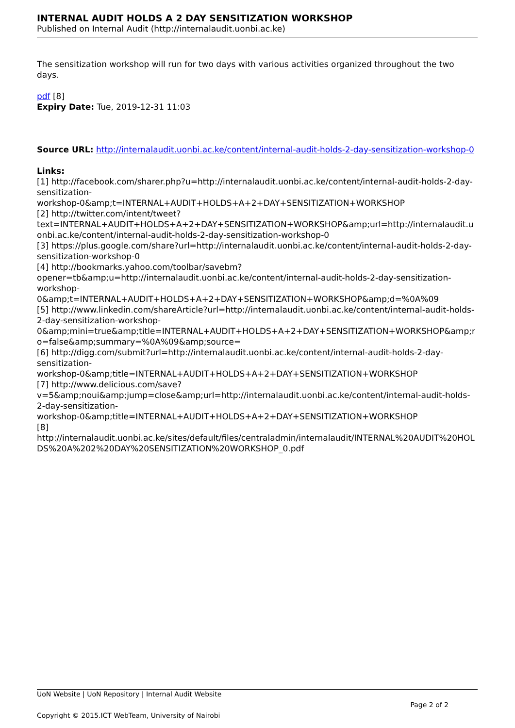INTERNAL AUDIT HOLDS A 2 DAY SENSITIZATION WORKSHOP
Published on Internal Audit (http://internalaudit.uonbi.ac.ke)
The sensitization workshop will run for two days with various activities organized throughout the two days.
pdf [8]
Expiry Date: Tue, 2019-12-31 11:03
Source URL: http://internalaudit.uonbi.ac.ke/content/internal-audit-holds-2-day-sensitization-workshop-0
Links:
[1] http://facebook.com/sharer.php?u=http://internalaudit.uonbi.ac.ke/content/internal-audit-holds-2-day-sensitization-
workshop-0&amp;t=INTERNAL+AUDIT+HOLDS+A+2+DAY+SENSITIZATION+WORKSHOP
[2] http://twitter.com/intent/tweet?text=INTERNAL+AUDIT+HOLDS+A+2+DAY+SENSITIZATION+WORKSHOP&amp;url=http://internalaudit.uonbi.ac.ke/content/internal-audit-holds-2-day-sensitization-workshop-0
[3] https://plus.google.com/share?url=http://internalaudit.uonbi.ac.ke/content/internal-audit-holds-2-day-sensitization-workshop-0
[4] http://bookmarks.yahoo.com/toolbar/savebm?opener=tb&amp;u=http://internalaudit.uonbi.ac.ke/content/internal-audit-holds-2-day-sensitization-workshop-0&amp;t=INTERNAL+AUDIT+HOLDS+A+2+DAY+SENSITIZATION+WORKSHOP&amp;d=%0A%09
[5] http://www.linkedin.com/shareArticle?url=http://internalaudit.uonbi.ac.ke/content/internal-audit-holds-2-day-sensitization-workshop-0&amp;mini=true&amp;title=INTERNAL+AUDIT+HOLDS+A+2+DAY+SENSITIZATION+WORKSHOP&amp;ro=false&amp;summary=%0A%09&amp;source=
[6] http://digg.com/submit?url=http://internalaudit.uonbi.ac.ke/content/internal-audit-holds-2-day-sensitization-
workshop-0&amp;title=INTERNAL+AUDIT+HOLDS+A+2+DAY+SENSITIZATION+WORKSHOP
[7] http://www.delicious.com/save?v=5&amp;noui&amp;jump=close&amp;url=http://internalaudit.uonbi.ac.ke/content/internal-audit-holds-2-day-sensitization-
workshop-0&amp;title=INTERNAL+AUDIT+HOLDS+A+2+DAY+SENSITIZATION+WORKSHOP
[8] http://internalaudit.uonbi.ac.ke/sites/default/files/centraladmin/internalaudit/INTERNAL%20AUDIT%20HOLDS%20A%202%20DAY%20SENSITIZATION%20WORKSHOP_0.pdf
UoN Website | UoN Repository | Internal Audit Website
Page 2 of 2
Copyright © 2015.ICT WebTeam, University of Nairobi